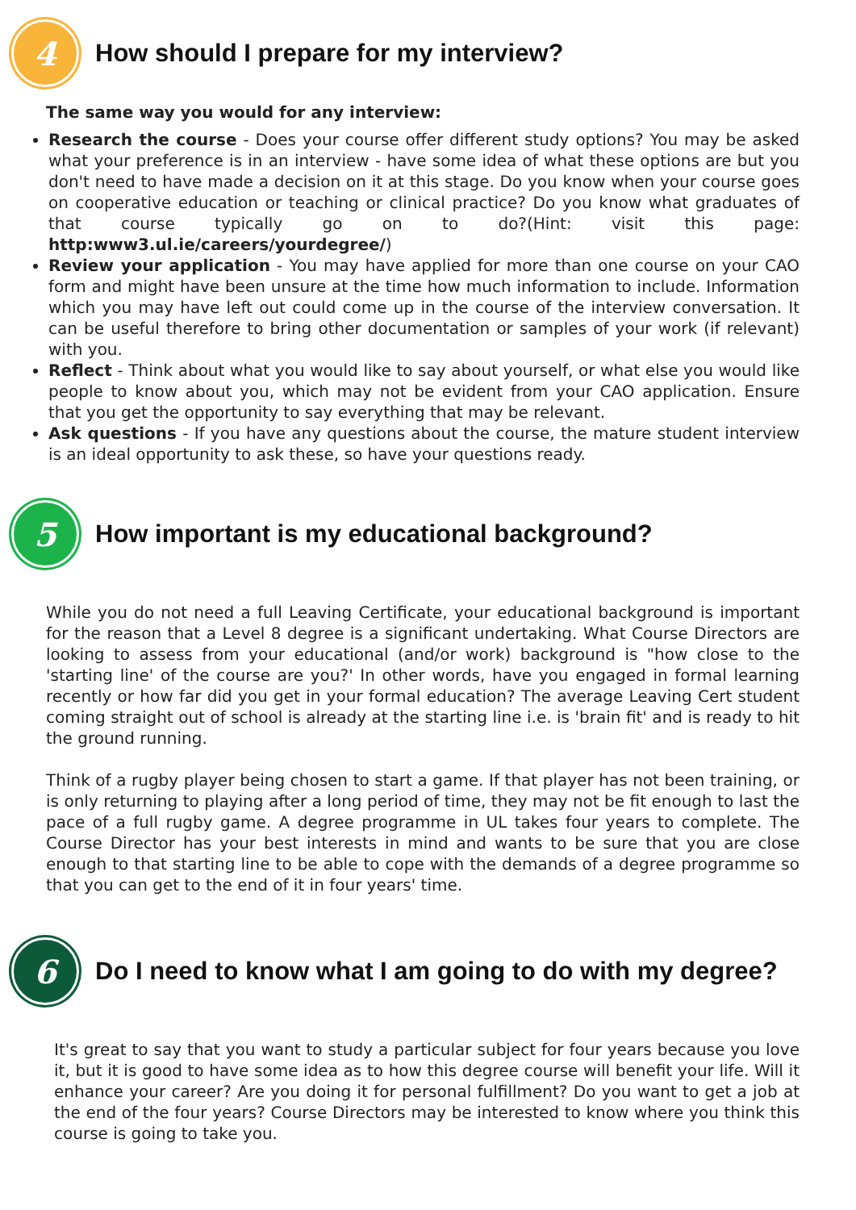4
How should I prepare for my interview?
The same way you would for any interview:
Research the course - Does your course offer different study options? You may be asked what your preference is in an interview - have some idea of what these options are but you don't need to have made a decision on it at this stage. Do you know when your course goes on cooperative education or teaching or clinical practice? Do you know what graduates of that course typically go on to do?(Hint: visit this page: http:www3.ul.ie/careers/yourdegree/)
Review your application - You may have applied for more than one course on your CAO form and might have been unsure at the time how much information to include. Information which you may have left out could come up in the course of the interview conversation. It can be useful therefore to bring other documentation or samples of your work (if relevant) with you.
Reflect - Think about what you would like to say about yourself, or what else you would like people to know about you, which may not be evident from your CAO application. Ensure that you get the opportunity to say everything that may be relevant.
Ask questions - If you have any questions about the course, the mature student interview is an ideal opportunity to ask these, so have your questions ready.
5
How important is my educational background?
While you do not need a full Leaving Certificate, your educational background is important for the reason that a Level 8 degree is a significant undertaking. What Course Directors are looking to assess from your educational (and/or work) background is "how close to the 'starting line' of the course are you?' In other words, have you engaged in formal learning recently or how far did you get in your formal education? The average Leaving Cert student coming straight out of school is already at the starting line i.e. is 'brain fit' and is ready to hit the ground running.
Think of a rugby player being chosen to start a game. If that player has not been training, or is only returning to playing after a long period of time, they may not be fit enough to last the pace of a full rugby game. A degree programme in UL takes four years to complete. The Course Director has your best interests in mind and wants to be sure that you are close enough to that starting line to be able to cope with the demands of a degree programme so that you can get to the end of it in four years' time.
6
Do I need to know what I am going to do with my degree?
It's great to say that you want to study a particular subject for four years because you love it, but it is good to have some idea as to how this degree course will benefit your life. Will it enhance your career? Are you doing it for personal fulfillment? Do you want to get a job at the end of the four years? Course Directors may be interested to know where you think this course is going to take you.